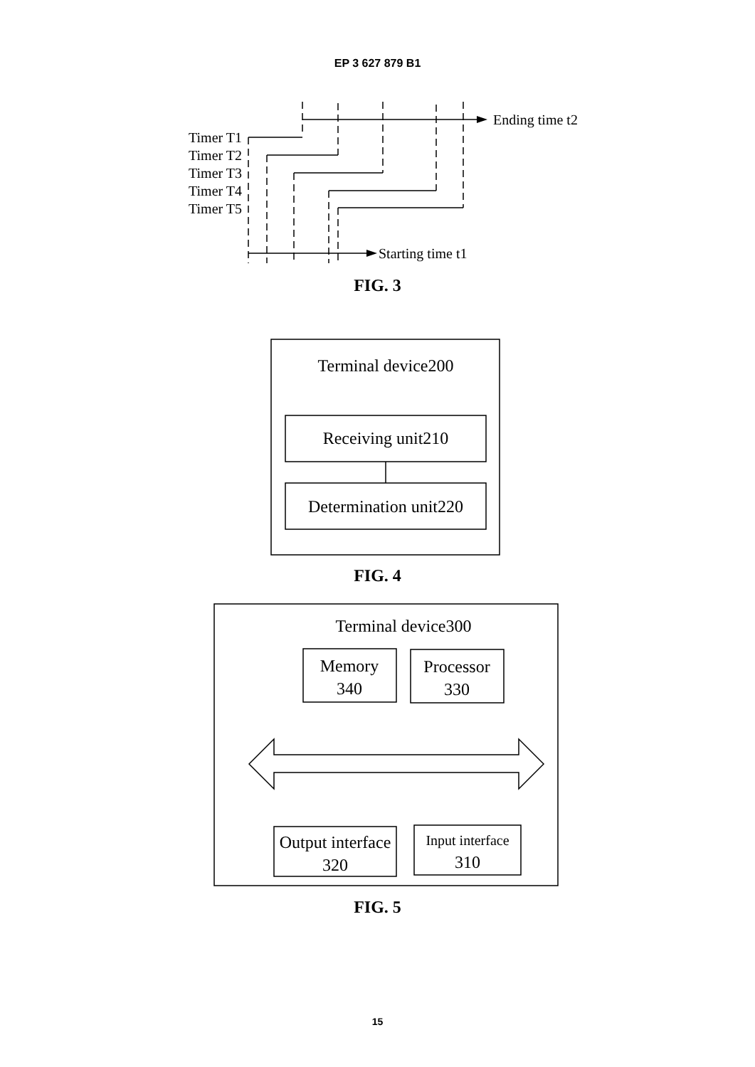EP 3 627 879 B1
Ending time t2
Starting time t1
Timer T1
Timer T2
Timer T3
Timer T4
Timer T5
Terminal device200
Receiving unit210
Determination unit220
Terminal device300
Memory
340
Processor
330
Output interface
320
Input interface
310
FIG. 3
FIG. 4
FIG. 5
15